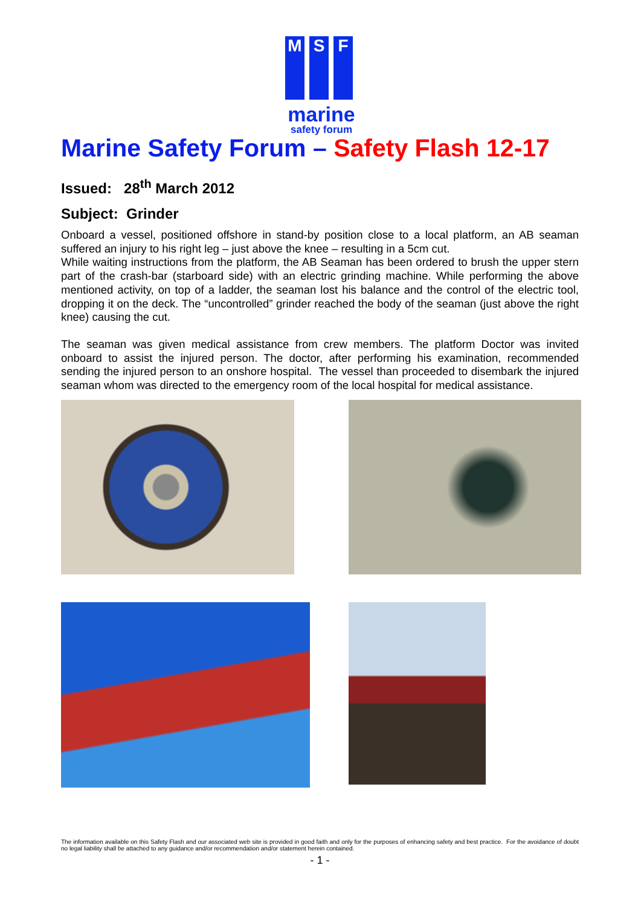M S F
marine
safety forum
Marine Safety Forum – Safety Flash 12-17
Issued: 28<sup>th</sup> March 2012
Subject: Grinder
Onboard a vessel, positioned offshore in stand-by position close to a local platform, an AB seaman suffered an injury to his right leg – just above the knee – resulting in a 5cm cut.
While waiting instructions from the platform, the AB Seaman has been ordered to brush the upper stern part of the crash-bar (starboard side) with an electric grinding machine. While performing the above mentioned activity, on top of a ladder, the seaman lost his balance and the control of the electric tool, dropping it on the deck. The “uncontrolled” grinder reached the body of the seaman (just above the right knee) causing the cut.
The seaman was given medical assistance from crew members. The platform Doctor was invited onboard to assist the injured person. The doctor, after performing his examination, recommended sending the injured person to an onshore hospital. The vessel than proceeded to disembark the injured seaman whom was directed to the emergency room of the local hospital for medical assistance.
The information available on this Safety Flash and our associated web site is provided in good faith and only for the purposes of enhancing safety and best practice. For the avoidance of doubt no legal liability shall be attached to any guidance and/or recommendation and/or statement herein contained.
- 1 -